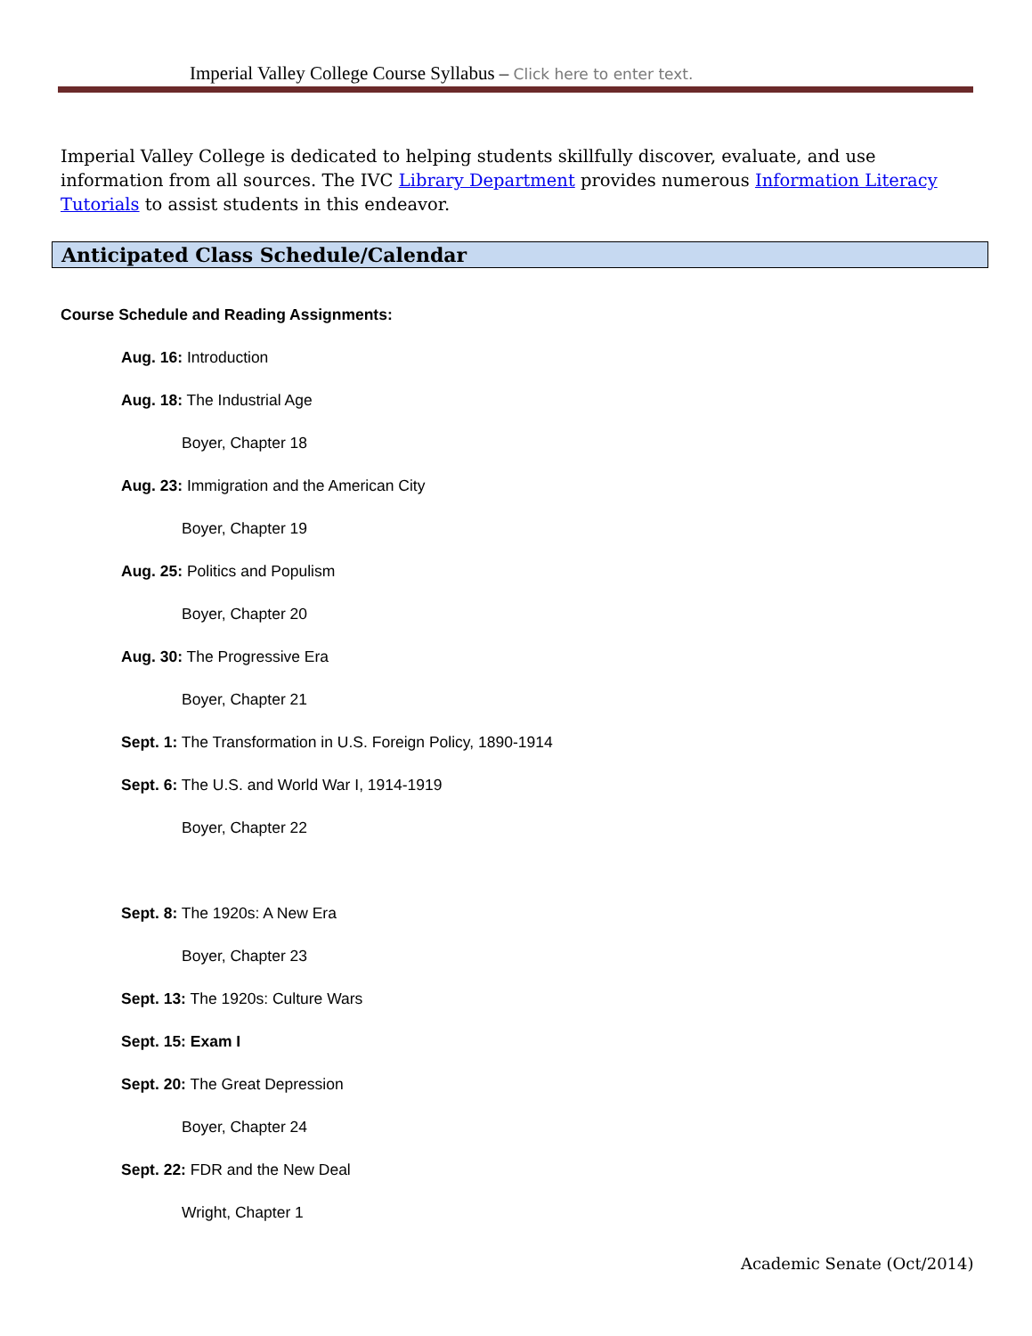Imperial Valley College Course Syllabus – Click here to enter text.
Imperial Valley College is dedicated to helping students skillfully discover, evaluate, and use information from all sources. The IVC Library Department provides numerous Information Literacy Tutorials to assist students in this endeavor.
Anticipated Class Schedule/Calendar
Course Schedule and Reading Assignments:
Aug. 16: Introduction
Aug. 18: The Industrial Age
Boyer, Chapter 18
Aug. 23: Immigration and the American City
Boyer, Chapter 19
Aug. 25: Politics and Populism
Boyer, Chapter 20
Aug. 30: The Progressive Era
Boyer, Chapter 21
Sept. 1: The Transformation in U.S. Foreign Policy, 1890-1914
Sept. 6: The U.S. and World War I, 1914-1919
Boyer, Chapter 22
Sept. 8: The 1920s: A New Era
Boyer, Chapter 23
Sept. 13: The 1920s: Culture Wars
Sept. 15: Exam I
Sept. 20: The Great Depression
Boyer, Chapter 24
Sept. 22: FDR and the New Deal
Wright, Chapter 1
Academic Senate (Oct/2014)